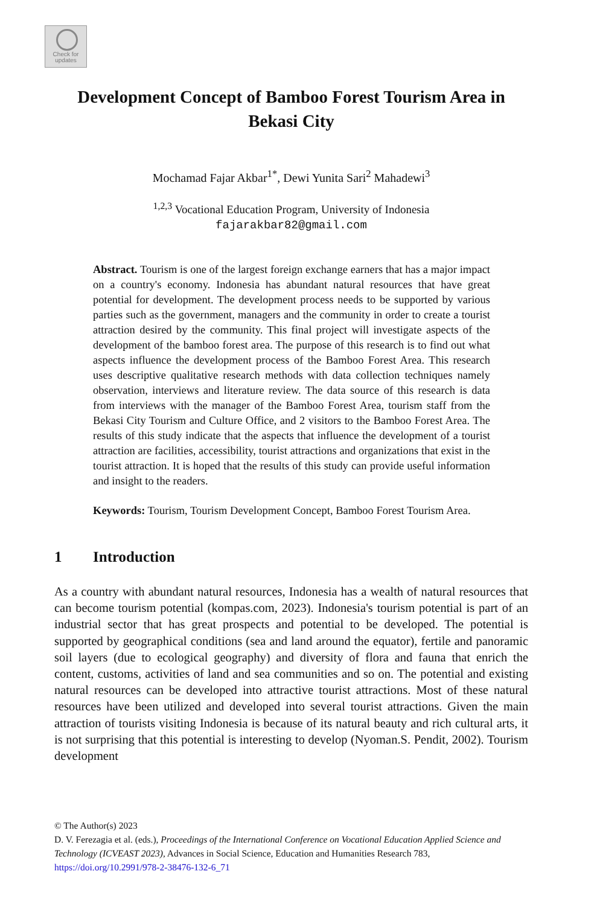Check for
updates
Development Concept of Bamboo Forest Tourism Area in Bekasi City
Mochamad Fajar Akbar<sup>1*</sup>, Dewi Yunita Sari<sup>2</sup> Mahadewi<sup>3</sup>
<sup>1,2,3</sup> Vocational Education Program, University of Indonesia
fajarakbar82@gmail.com
Abstract. Tourism is one of the largest foreign exchange earners that has a major impact on a country's economy. Indonesia has abundant natural resources that have great potential for development. The development process needs to be supported by various parties such as the government, managers and the community in order to create a tourist attraction desired by the community. This final project will investigate aspects of the development of the bamboo forest area. The purpose of this research is to find out what aspects influence the development process of the Bamboo Forest Area. This research uses descriptive qualitative research methods with data collection techniques namely observation, interviews and literature review. The data source of this research is data from interviews with the manager of the Bamboo Forest Area, tourism staff from the Bekasi City Tourism and Culture Office, and 2 visitors to the Bamboo Forest Area. The results of this study indicate that the aspects that influence the development of a tourist attraction are facilities, accessibility, tourist attractions and organizations that exist in the tourist attraction. It is hoped that the results of this study can provide useful information and insight to the readers.
Keywords: Tourism, Tourism Development Concept, Bamboo Forest Tourism Area.
1 Introduction
As a country with abundant natural resources, Indonesia has a wealth of natural resources that can become tourism potential (kompas.com, 2023). Indonesia's tourism potential is part of an industrial sector that has great prospects and potential to be developed. The potential is supported by geographical conditions (sea and land around the equator), fertile and panoramic soil layers (due to ecological geography) and diversity of flora and fauna that enrich the content, customs, activities of land and sea communities and so on. The potential and existing natural resources can be developed into attractive tourist attractions. Most of these natural resources have been utilized and developed into several tourist attractions. Given the main attraction of tourists visiting Indonesia is because of its natural beauty and rich cultural arts, it is not surprising that this potential is interesting to develop (Nyoman.S. Pendit, 2002). Tourism development
© The Author(s) 2023
D. V. Ferezagia et al. (eds.), Proceedings of the International Conference on Vocational Education Applied Science and Technology (ICVEAST 2023), Advances in Social Science, Education and Humanities Research 783,
https://doi.org/10.2991/978-2-38476-132-6_71